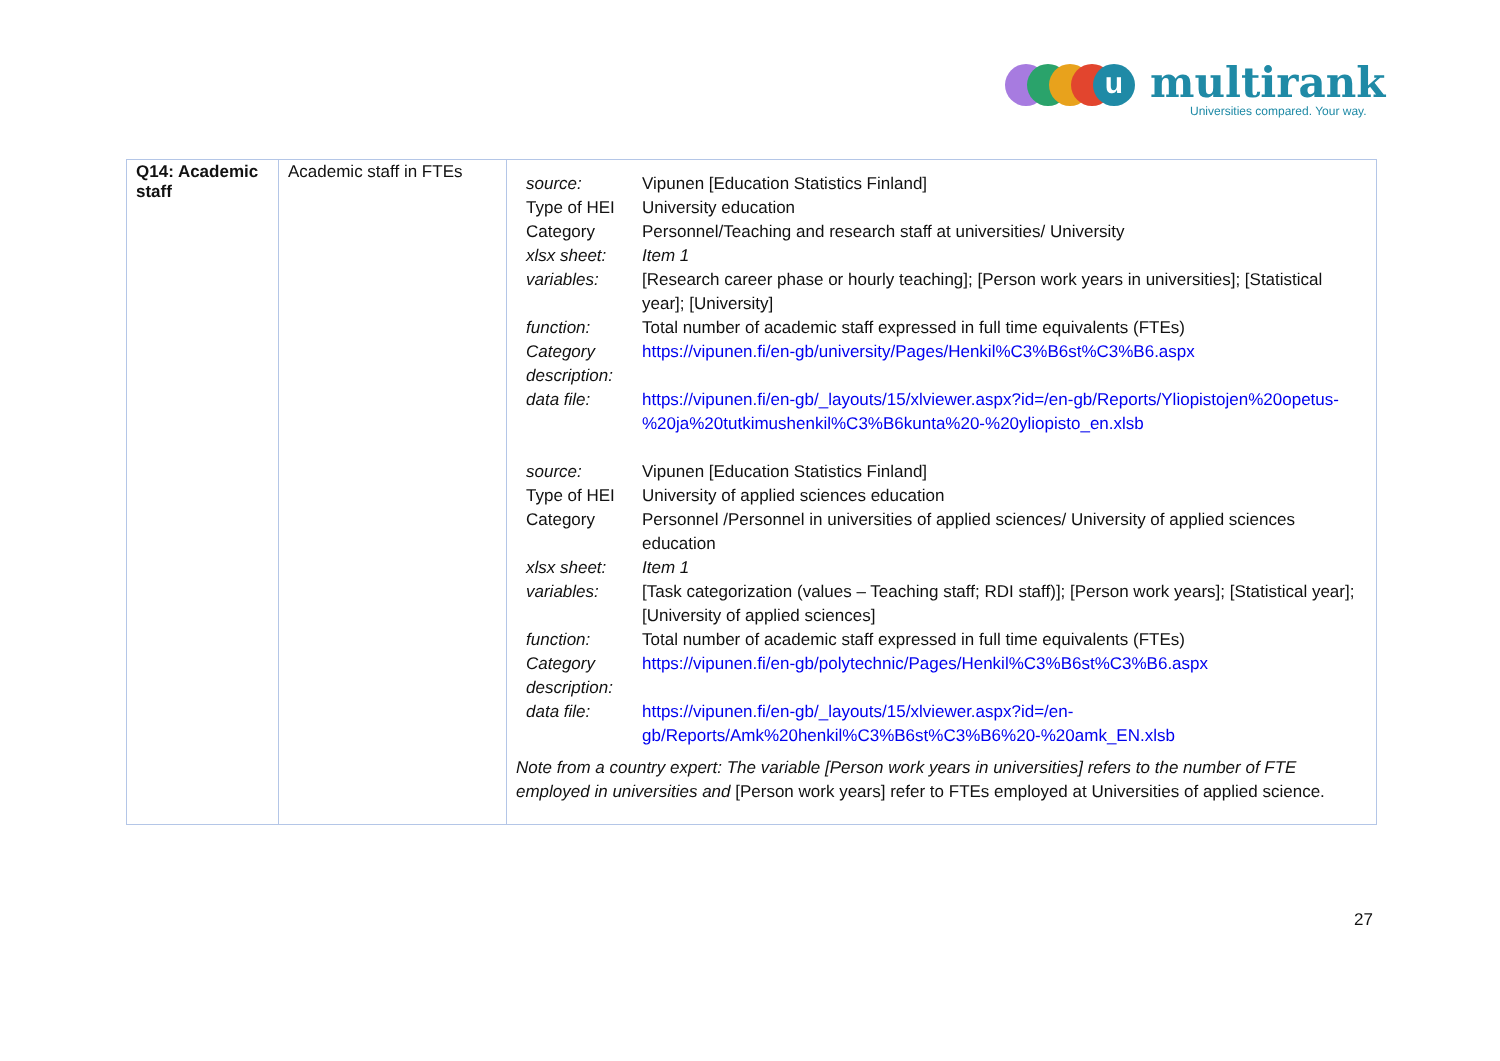u multirank
Universities compared. Your way.
| Q14: Academic staff | Academic staff in FTEs | / source: / Vipunen [Education Statistics Finland] / / Type of HEI / University education / / Category / Personnel/Teaching and research staff at universities/ University / / xlsx sheet: / Item 1 / / variables: / [Research career phase or hourly teaching]; [Person work years in universities]; [Statistical year]; [University] / / function: / Total number of academic staff expressed in full time equivalents (FTEs) / / Category description: / https://vipunen.fi/en-gb/university/Pages/Henkil%C3%B6st%C3%B6.aspx / / data file: / https://vipunen.fi/en-gb/_layouts/15/xlviewer.aspx?id=/en-gb/Reports/Yliopistojen%20opetus-%20ja%20tutkimushenkil%C3%B6kunta%20-%20yliopisto_en.xlsb / / source: / Vipunen [Education Statistics Finland] / / Type of HEI / University of applied sciences education / / Category / Personnel /Personnel in universities of applied sciences/ University of applied sciences education / / xlsx sheet: / Item 1 / / variables: / [Task categorization (values – Teaching staff; RDI staff)]; [Person work years]; [Statistical year]; [University of applied sciences] / / function: / Total number of academic staff expressed in full time equivalents (FTEs) / / Category description: / https://vipunen.fi/en-gb/polytechnic/Pages/Henkil%C3%B6st%C3%B6.aspx / / data file: / https://vipunen.fi/en-gb/_layouts/15/xlviewer.aspx?id=/en-gb/Reports/Amk%20henkil%C3%B6st%C3%B6%20-%20amk_EN.xlsb / Note from a country expert: The variable [Person work years in universities] refers to the number of FTE employed in universities and [Person work years] refer to FTEs employed at Universities of applied science. |
27